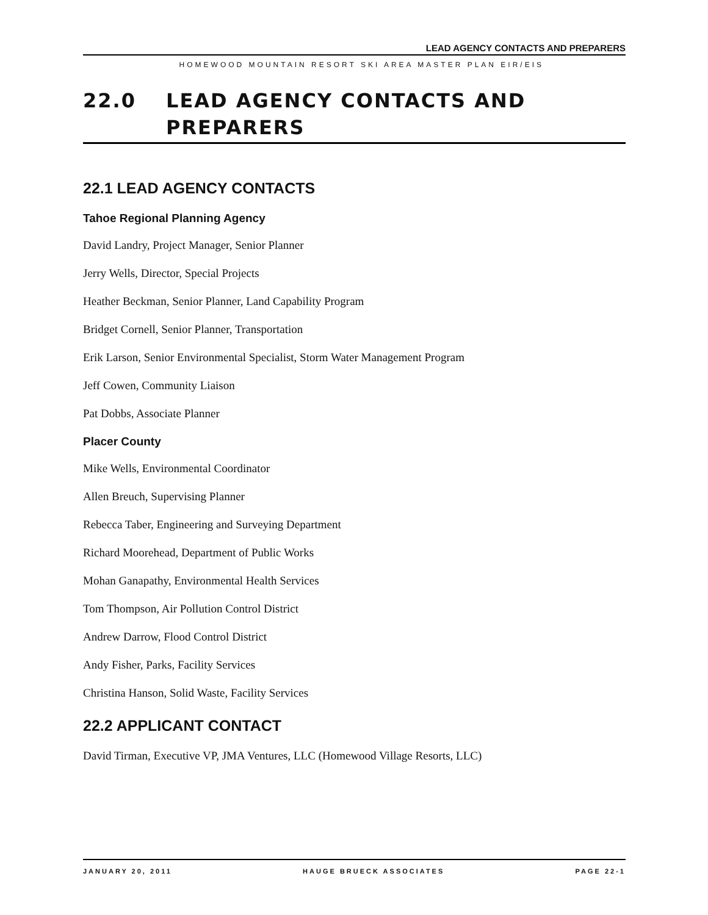LEAD AGENCY CONTACTS AND PREPARERS
HOMEWOOD MOUNTAIN RESORT SKI AREA MASTER PLAN EIR/EIS
22.0 LEAD AGENCY CONTACTS AND PREPARERS
22.1 LEAD AGENCY CONTACTS
Tahoe Regional Planning Agency
David Landry, Project Manager, Senior Planner
Jerry Wells, Director, Special Projects
Heather Beckman, Senior Planner, Land Capability Program
Bridget Cornell, Senior Planner, Transportation
Erik Larson, Senior Environmental Specialist, Storm Water Management Program
Jeff Cowen, Community Liaison
Pat Dobbs, Associate Planner
Placer County
Mike Wells, Environmental Coordinator
Allen Breuch, Supervising Planner
Rebecca Taber, Engineering and Surveying Department
Richard Moorehead, Department of Public Works
Mohan Ganapathy, Environmental Health Services
Tom Thompson, Air Pollution Control District
Andrew Darrow, Flood Control District
Andy Fisher, Parks, Facility Services
Christina Hanson, Solid Waste, Facility Services
22.2 APPLICANT CONTACT
David Tirman, Executive VP, JMA Ventures, LLC (Homewood Village Resorts, LLC)
JANUARY 20, 2011 HAUGE BRUECK ASSOCIATES PAGE 22-1